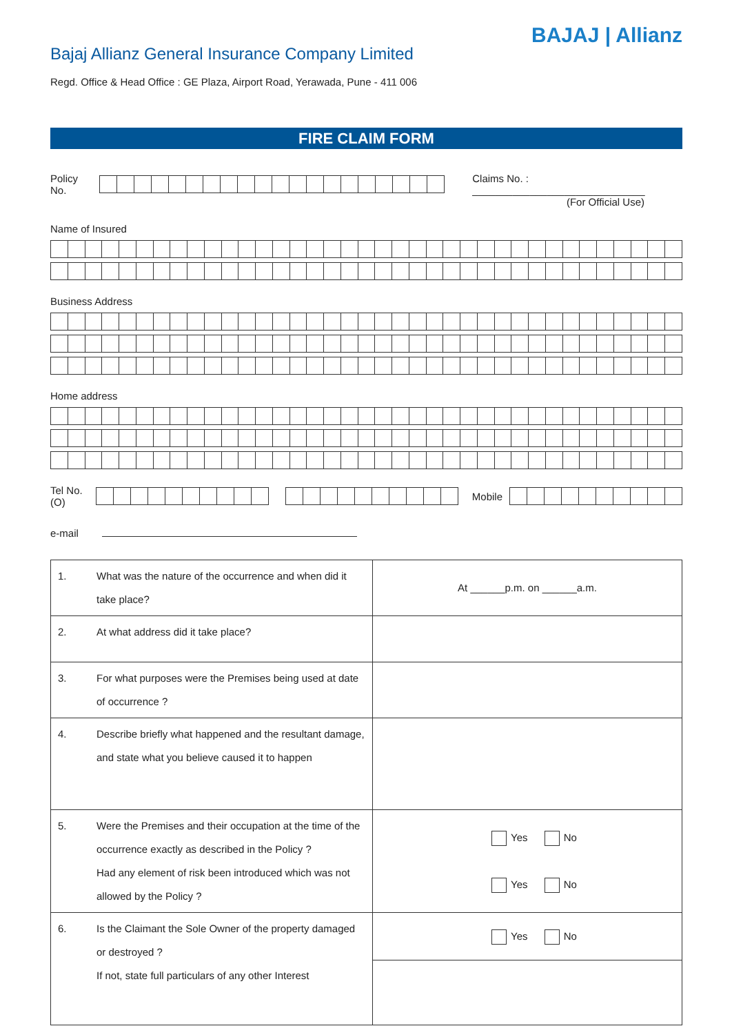BAJAJ | Allianz
Bajaj Allianz General Insurance Company Limited
Regd. Office & Head Office : GE Plaza, Airport Road, Yerawada, Pune - 411 006
FIRE CLAIM FORM
Policy No.
Claims No. : ______________________________
(For Official Use)
Name of Insured
Business Address
Home address
Tel No.(O)
Mobile
e-mail
| 1. | What was the nature of the occurrence and when did it take place? | At ______p.m. on ______a.m. |
| 2. | At what address did it take place? | |
| 3. | For what purposes were the Premises being used at date of occurrence ? | |
| 4. | Describe briefly what happened and the resultant damage, and state what you believe caused it to happen | |
| 5. | Were the Premises and their occupation at the time of the occurrence exactly as described in the Policy ? Had any element of risk been introduced which was not allowed by the Policy ? | Yes No Yes No |
| 6. | Is the Claimant the Sole Owner of the property damaged or destroyed ? If not, state full particulars of any other Interest | Yes No |